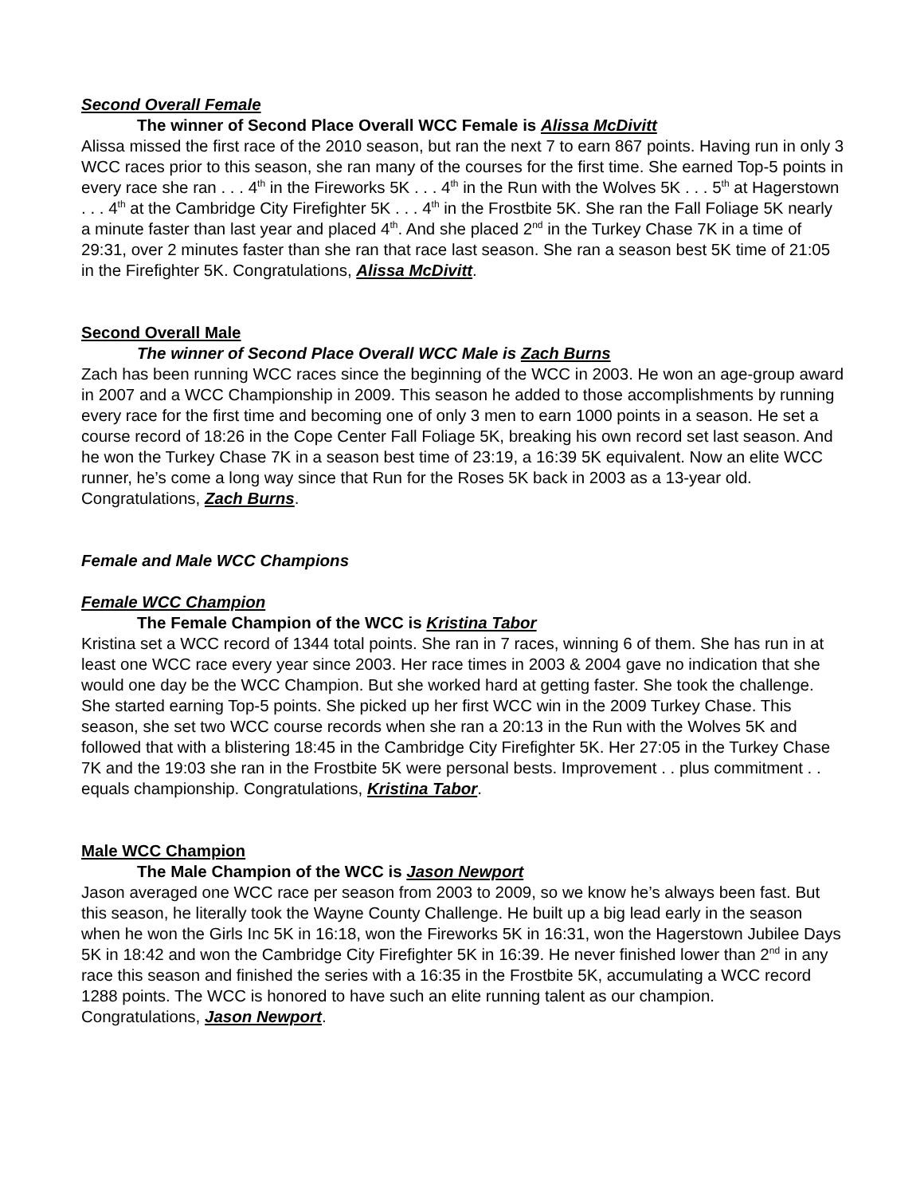Second Overall Female
The winner of Second Place Overall WCC Female is Alissa McDivitt
Alissa missed the first race of the 2010 season, but ran the next 7 to earn 867 points. Having run in only 3 WCC races prior to this season, she ran many of the courses for the first time. She earned Top-5 points in every race she ran . . . 4<sup>th</sup> in the Fireworks 5K . . . 4<sup>th</sup> in the Run with the Wolves 5K . . . 5<sup>th</sup> at Hagerstown . . . 4<sup>th</sup> at the Cambridge City Firefighter 5K . . . 4<sup>th</sup> in the Frostbite 5K. She ran the Fall Foliage 5K nearly a minute faster than last year and placed 4<sup>th</sup>. And she placed 2<sup>nd</sup> in the Turkey Chase 7K in a time of 29:31, over 2 minutes faster than she ran that race last season. She ran a season best 5K time of 21:05 in the Firefighter 5K. Congratulations, Alissa McDivitt.
Second Overall Male
The winner of Second Place Overall WCC Male is Zach Burns
Zach has been running WCC races since the beginning of the WCC in 2003. He won an age-group award in 2007 and a WCC Championship in 2009. This season he added to those accomplishments by running every race for the first time and becoming one of only 3 men to earn 1000 points in a season. He set a course record of 18:26 in the Cope Center Fall Foliage 5K, breaking his own record set last season. And he won the Turkey Chase 7K in a season best time of 23:19, a 16:39 5K equivalent. Now an elite WCC runner, he’s come a long way since that Run for the Roses 5K back in 2003 as a 13-year old.
Congratulations, Zach Burns.
Female and Male WCC Champions
Female WCC Champion
The Female Champion of the WCC is Kristina Tabor
Kristina set a WCC record of 1344 total points. She ran in 7 races, winning 6 of them. She has run in at least one WCC race every year since 2003. Her race times in 2003 & 2004 gave no indication that she would one day be the WCC Champion. But she worked hard at getting faster. She took the challenge. She started earning Top-5 points. She picked up her first WCC win in the 2009 Turkey Chase. This season, she set two WCC course records when she ran a 20:13 in the Run with the Wolves 5K and followed that with a blistering 18:45 in the Cambridge City Firefighter 5K. Her 27:05 in the Turkey Chase 7K and the 19:03 she ran in the Frostbite 5K were personal bests. Improvement . . plus commitment . . equals championship. Congratulations, Kristina Tabor.
Male WCC Champion
The Male Champion of the WCC is Jason Newport
Jason averaged one WCC race per season from 2003 to 2009, so we know he’s always been fast. But this season, he literally took the Wayne County Challenge. He built up a big lead early in the season when he won the Girls Inc 5K in 16:18, won the Fireworks 5K in 16:31, won the Hagerstown Jubilee Days 5K in 18:42 and won the Cambridge City Firefighter 5K in 16:39. He never finished lower than 2<sup>nd</sup> in any race this season and finished the series with a 16:35 in the Frostbite 5K, accumulating a WCC record 1288 points. The WCC is honored to have such an elite running talent as our champion.
Congratulations, Jason Newport.